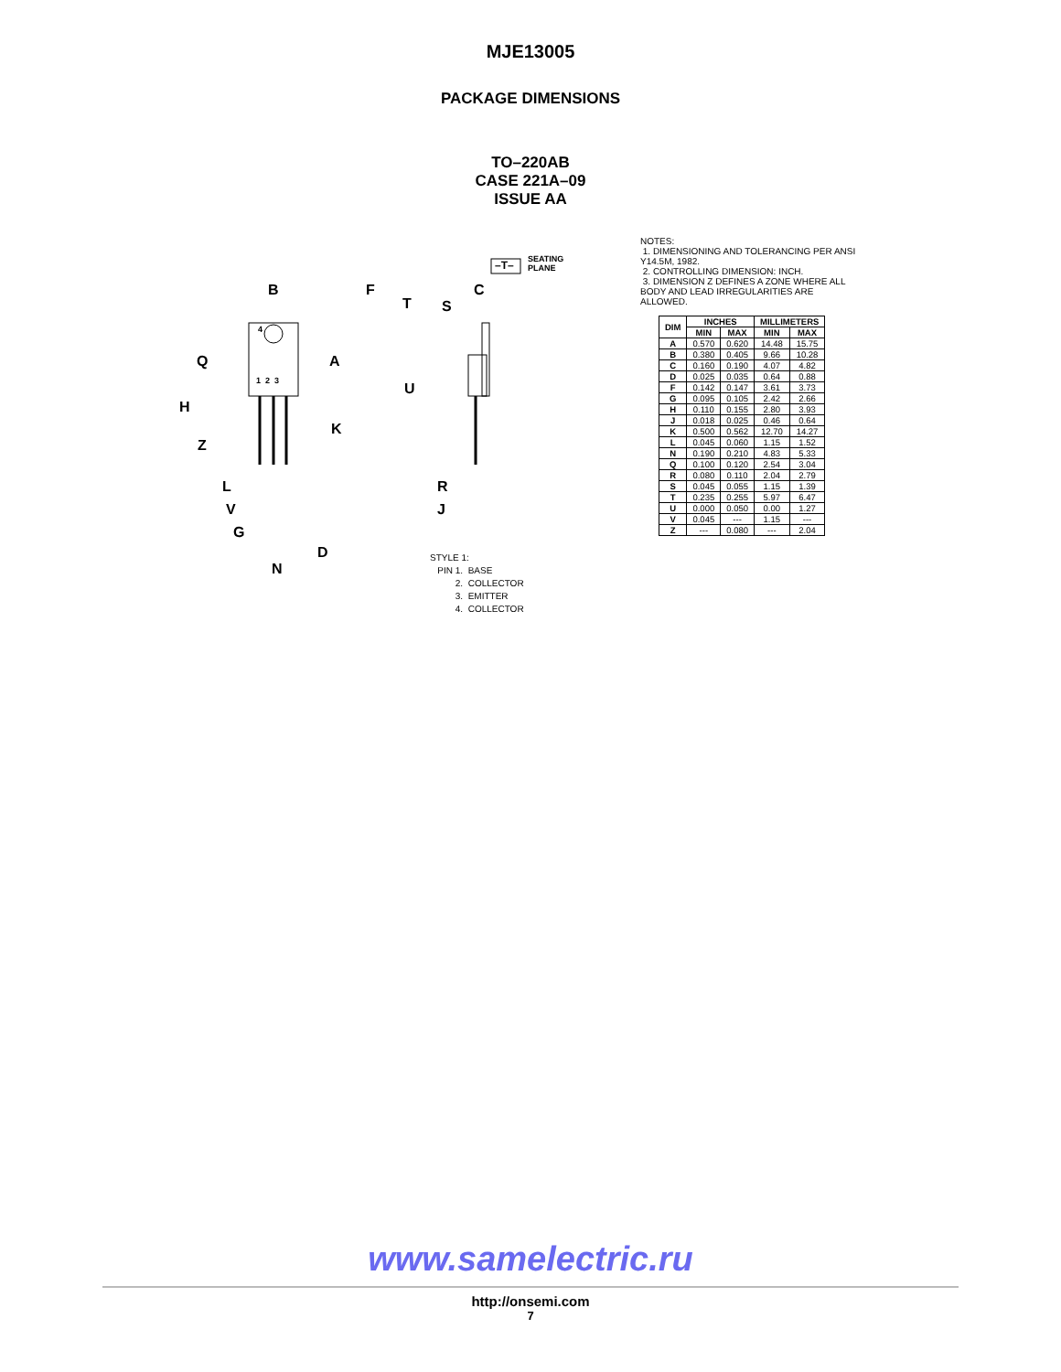MJE13005
PACKAGE DIMENSIONS
TO–220AB
CASE 221A–09
ISSUE AA
B F
T S
C
–T–
SEATING
PLANE
4
1 2 3
Q A
U
H
K
Z
L R
V J
G
D
N
STYLE 1:
PIN 1. BASE
2. COLLECTOR
3. EMITTER
4. COLLECTOR
NOTES:
1. DIMENSIONING AND TOLERANCING PER ANSI Y14.5M, 1982.
2. CONTROLLING DIMENSION: INCH.
3. DIMENSION Z DEFINES A ZONE WHERE ALL BODY AND LEAD IRREGULARITIES ARE ALLOWED.
| DIM | INCHES | | MILLIMETERS | |
| --- | --- | --- | --- | --- |
| | MIN | MAX | MIN | MAX |
| A | 0.570 | 0.620 | 14.48 | 15.75 |
| B | 0.380 | 0.405 | 9.66 | 10.28 |
| C | 0.160 | 0.190 | 4.07 | 4.82 |
| D | 0.025 | 0.035 | 0.64 | 0.88 |
| F | 0.142 | 0.147 | 3.61 | 3.73 |
| G | 0.095 | 0.105 | 2.42 | 2.66 |
| H | 0.110 | 0.155 | 2.80 | 3.93 |
| J | 0.018 | 0.025 | 0.46 | 0.64 |
| K | 0.500 | 0.562 | 12.70 | 14.27 |
| L | 0.045 | 0.060 | 1.15 | 1.52 |
| N | 0.190 | 0.210 | 4.83 | 5.33 |
| Q | 0.100 | 0.120 | 2.54 | 3.04 |
| R | 0.080 | 0.110 | 2.04 | 2.79 |
| S | 0.045 | 0.055 | 1.15 | 1.39 |
| T | 0.235 | 0.255 | 5.97 | 6.47 |
| U | 0.000 | 0.050 | 0.00 | 1.27 |
| V | 0.045 | --- | 1.15 | --- |
| Z | --- | 0.080 | --- | 2.04 |
www.samelectric.ru
http://onsemi.com
7